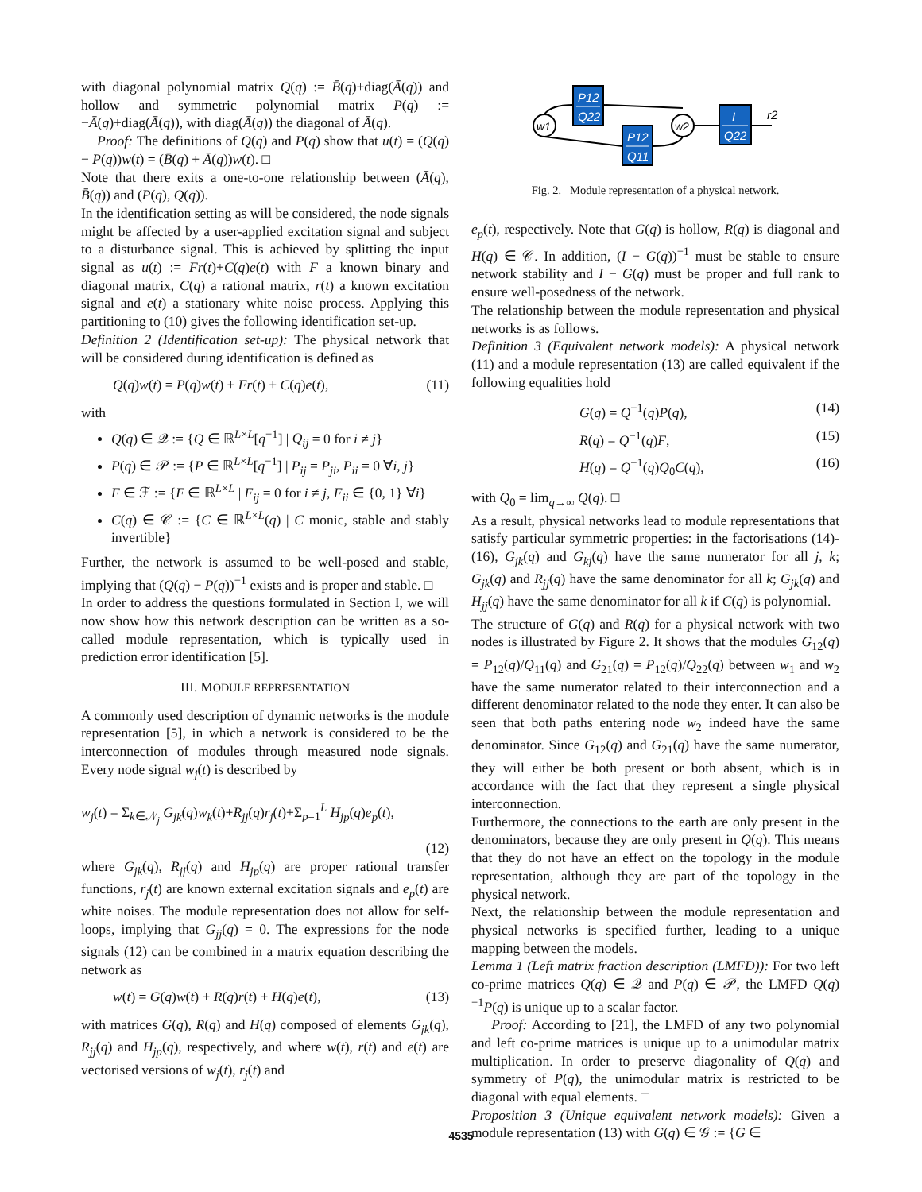with diagonal polynomial matrix Q(q) := B̄(q)+diag(Ā(q)) and hollow and symmetric polynomial matrix P(q) := −Ā(q)+diag(Ā(q)), with diag(Ā(q)) the diagonal of Ā(q).
Proof: The definitions of Q(q) and P(q) show that u(t) = (Q(q) − P(q))w(t) = (B̄(q) + Ā(q))w(t). □
Note that there exits a one-to-one relationship between (Ā(q), B̄(q)) and (P(q), Q(q)).
In the identification setting as will be considered, the node signals might be affected by a user-applied excitation signal and subject to a disturbance signal. This is achieved by splitting the input signal as u(t) := Fr(t)+C(q)e(t) with F a known binary and diagonal matrix, C(q) a rational matrix, r(t) a known excitation signal and e(t) a stationary white noise process. Applying this partitioning to (10) gives the following identification set-up.
Definition 2 (Identification set-up): The physical network that will be considered during identification is defined as
Q(q)w(t) = P(q)w(t) + Fr(t) + C(q)e(t), (11)
with
Q(q) ∈ 𝒬 := {Q ∈ ℝ<sup>L×L</sup>[q<sup>−1</sup>] | Q<sub>ij</sub> = 0 for i ≠ j}
P(q) ∈ 𝒫 := {P ∈ ℝ<sup>L×L</sup>[q<sup>−1</sup>] | P<sub>ij</sub> = P<sub>ji</sub>, P<sub>ii</sub> = 0 ∀i, j}
F ∈ ℱ := {F ∈ ℝ<sup>L×L</sup> | F<sub>ij</sub> = 0 for i ≠ j, F<sub>ii</sub> ∈ {0, 1} ∀i}
C(q) ∈ 𝒞 := {C ∈ ℝ<sup>L×L</sup>(q) | C monic, stable and stably invertible}
Further, the network is assumed to be well-posed and stable, implying that (Q(q) − P(q))<sup>−1</sup> exists and is proper and stable. □
In order to address the questions formulated in Section I, we will now show how this network description can be written as a so-called module representation, which is typically used in prediction error identification [5].
III. MODULE REPRESENTATION
A commonly used description of dynamic networks is the module representation [5], in which a network is considered to be the interconnection of modules through measured node signals. Every node signal w<sub>j</sub>(t) is described by
w<sub>j</sub>(t) = Σ<sub>k∈𝒩<sub>j</sub></sub> G<sub>jk</sub>(q)w<sub>k</sub>(t)+R<sub>jj</sub>(q)r<sub>j</sub>(t)+Σ<sub>p=1</sub><sup>L</sup> H<sub>jp</sub>(q)e<sub>p</sub>(t),
(12)
where G<sub>jk</sub>(q), R<sub>jj</sub>(q) and H<sub>jp</sub>(q) are proper rational transfer functions, r<sub>j</sub>(t) are known external excitation signals and e<sub>p</sub>(t) are white noises. The module representation does not allow for self-loops, implying that G<sub>jj</sub>(q) = 0. The expressions for the node signals (12) can be combined in a matrix equation describing the network as
w(t) = G(q)w(t) + R(q)r(t) + H(q)e(t), (13)
with matrices G(q), R(q) and H(q) composed of elements G<sub>jk</sub>(q), R<sub>jj</sub>(q) and H<sub>jp</sub>(q), respectively, and where w(t), r(t) and e(t) are vectorised versions of w<sub>j</sub>(t), r<sub>j</sub>(t) and
P12
Q22
P12
Q11
I
Q22
w1
w2
r2
Fig. 2. Module representation of a physical network.
e<sub>p</sub>(t), respectively. Note that G(q) is hollow, R(q) is diagonal and H(q) ∈ 𝒞. In addition, (I − G(q))<sup>−1</sup> must be stable to ensure network stability and I − G(q) must be proper and full rank to ensure well-posedness of the network.
The relationship between the module representation and physical networks is as follows.
Definition 3 (Equivalent network models): A physical network (11) and a module representation (13) are called equivalent if the following equalities hold
G(q) = Q<sup>−1</sup>(q)P(q), (14)
R(q) = Q<sup>−1</sup>(q)F, (15)
H(q) = Q<sup>−1</sup>(q)Q<sub>0</sub>C(q), (16)
with Q<sub>0</sub> = lim<sub>q→∞</sub> Q(q). □
As a result, physical networks lead to module representations that satisfy particular symmetric properties: in the factorisations (14)-(16), G<sub>jk</sub>(q) and G<sub>kj</sub>(q) have the same numerator for all j, k; G<sub>jk</sub>(q) and R<sub>jj</sub>(q) have the same denominator for all k; G<sub>jk</sub>(q) and H<sub>jj</sub>(q) have the same denominator for all k if C(q) is polynomial.
The structure of G(q) and R(q) for a physical network with two nodes is illustrated by Figure 2. It shows that the modules G<sub>12</sub>(q) = P<sub>12</sub>(q)/Q<sub>11</sub>(q) and G<sub>21</sub>(q) = P<sub>12</sub>(q)/Q<sub>22</sub>(q) between w<sub>1</sub> and w<sub>2</sub> have the same numerator related to their interconnection and a different denominator related to the node they enter. It can also be seen that both paths entering node w<sub>2</sub> indeed have the same denominator. Since G<sub>12</sub>(q) and G<sub>21</sub>(q) have the same numerator, they will either be both present or both absent, which is in accordance with the fact that they represent a single physical interconnection.
Furthermore, the connections to the earth are only present in the denominators, because they are only present in Q(q). This means that they do not have an effect on the topology in the module representation, although they are part of the topology in the physical network.
Next, the relationship between the module representation and physical networks is specified further, leading to a unique mapping between the models.
Lemma 1 (Left matrix fraction description (LMFD)): For two left co-prime matrices Q(q) ∈ 𝒬 and P(q) ∈ 𝒫, the LMFD Q(q)<sup>−1</sup>P(q) is unique up to a scalar factor.
Proof: According to [21], the LMFD of any two polynomial and left co-prime matrices is unique up to a unimodular matrix multiplication. In order to preserve diagonality of Q(q) and symmetry of P(q), the unimodular matrix is restricted to be diagonal with equal elements. □
Proposition 3 (Unique equivalent network models): Given a module representation (13) with G(q) ∈ 𝒢 := {G ∈
4535